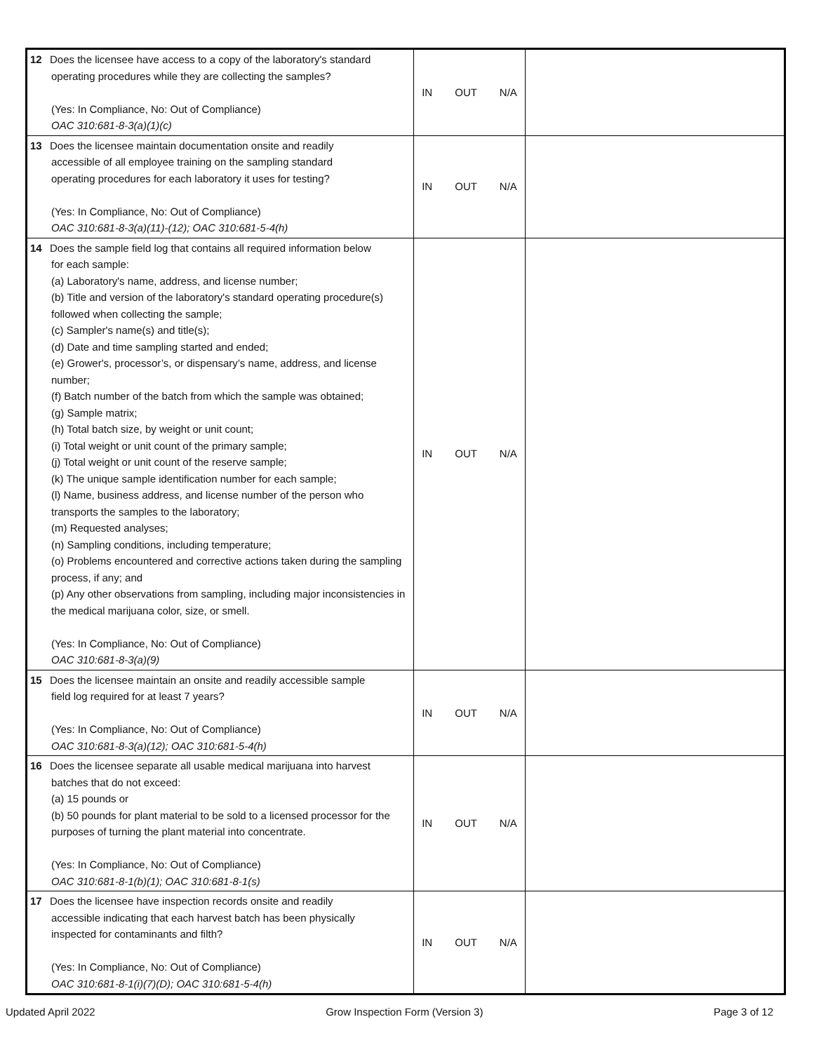| 12 Does the licensee have access to a copy of the laboratory's standard operating procedures while they are collecting the samples? (Yes: In Compliance, No: Out of Compliance) OAC 310:681-8-3(a)(1)(c) | IN OUT N/A | |
| 13 Does the licensee maintain documentation onsite and readily accessible of all employee training on the sampling standard operating procedures for each laboratory it uses for testing? (Yes: In Compliance, No: Out of Compliance) OAC 310:681-8-3(a)(11)-(12); OAC 310:681-5-4(h) | IN OUT N/A | |
| 14 Does the sample field log that contains all required information below for each sample: (a) Laboratory's name, address, and license number; (b) Title and version of the laboratory's standard operating procedure(s) followed when collecting the sample; (c) Sampler's name(s) and title(s); (d) Date and time sampling started and ended; (e) Grower's, processor’s, or dispensary’s name, address, and license number; (f) Batch number of the batch from which the sample was obtained; (g) Sample matrix; (h) Total batch size, by weight or unit count; (i) Total weight or unit count of the primary sample; (j) Total weight or unit count of the reserve sample; (k) The unique sample identification number for each sample; (l) Name, business address, and license number of the person who transports the samples to the laboratory; (m) Requested analyses; (n) Sampling conditions, including temperature; (o) Problems encountered and corrective actions taken during the sampling process, if any; and (p) Any other observations from sampling, including major inconsistencies in the medical marijuana color, size, or smell. (Yes: In Compliance, No: Out of Compliance) OAC 310:681-8-3(a)(9) | IN OUT N/A | |
| 15 Does the licensee maintain an onsite and readily accessible sample field log required for at least 7 years? (Yes: In Compliance, No: Out of Compliance) OAC 310:681-8-3(a)(12); OAC 310:681-5-4(h) | IN OUT N/A | |
| 16 Does the licensee separate all usable medical marijuana into harvest batches that do not exceed: (a) 15 pounds or (b) 50 pounds for plant material to be sold to a licensed processor for the purposes of turning the plant material into concentrate. (Yes: In Compliance, No: Out of Compliance) OAC 310:681-8-1(b)(1); OAC 310:681-8-1(s) | IN OUT N/A | |
| 17 Does the licensee have inspection records onsite and readily accessible indicating that each harvest batch has been physically inspected for contaminants and filth? (Yes: In Compliance, No: Out of Compliance) OAC 310:681-8-1(i)(7)(D); OAC 310:681-5-4(h) | IN OUT N/A | |
Updated April 2022 Grow Inspection Form (Version 3) Page 3 of 12